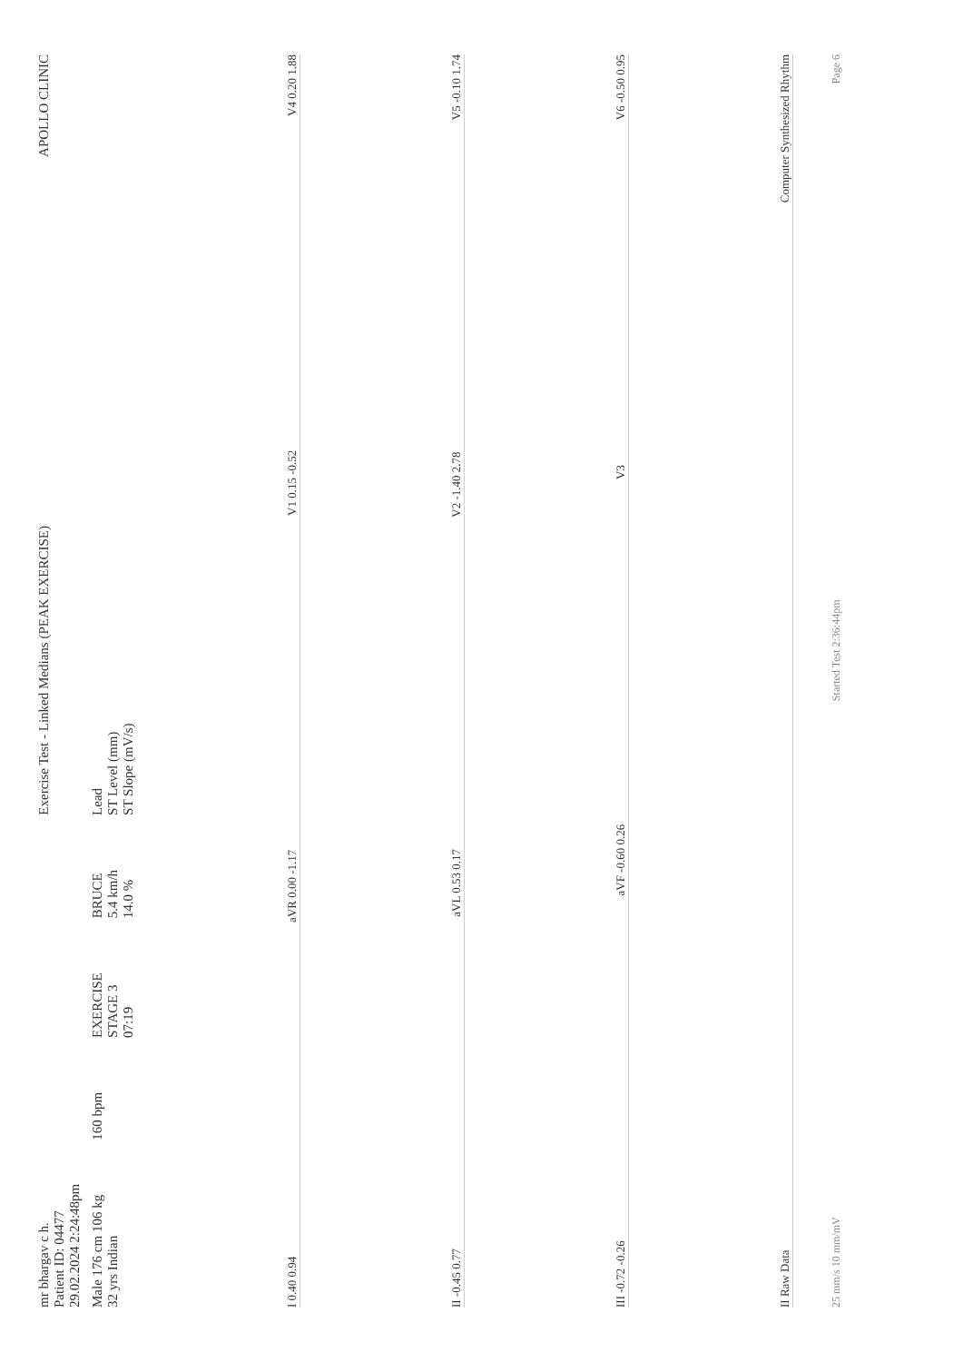mr bhargav c h.
Patient ID: 04477
29.02.2024 2:24:48pm
Exercise Test - Linked Medians (PEAK EXERCISE)
APOLLO CLINIC
Male 176 cm 106 kg
32 yrs Indian
160 bpm
EXERCISE
STAGE 3
07:19
BRUCE
5.4 km/h
14.0 %
Lead
ST Level (mm)
ST Slope (mV/s)
I 0.40 0.94 aVR 0.00 -1.17 V1 0.15 -0.52 V4 0.20 1.88
II -0.45 0.77 aVL 0.53 0.17 V2 -1.40 2.78 V5 -0.10 1.74
III -0.72 -0.26 aVF -0.60 0.26 V3 V6 -0.50 0.95
II Raw Data Computer Synthesized Rhythm
25 mm/s 10 mm/mV Started Test 2:36:44pm Page 6